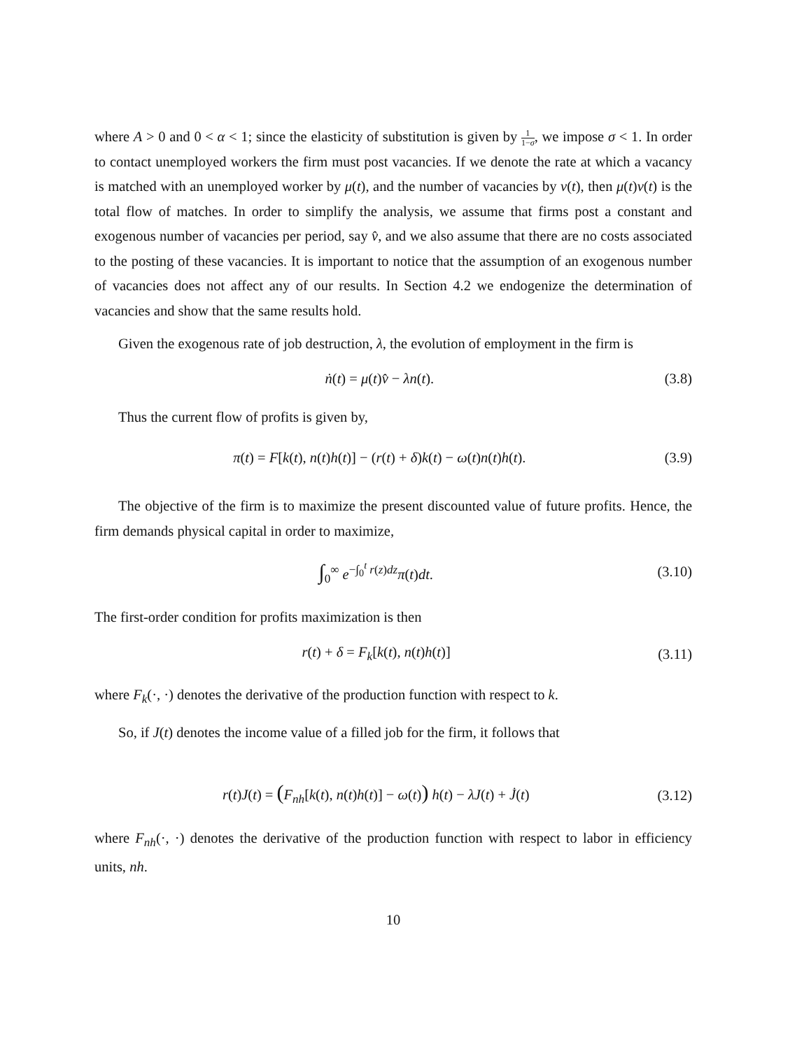where A > 0 and 0 < α < 1; since the elasticity of substitution is given by 1 1−σ, we impose σ < 1. In order to contact unemployed workers the firm must post vacancies. If we denote the rate at which a vacancy is matched with an unemployed worker by μ(t), and the number of vacancies by v(t), then μ(t)v(t) is the total flow of matches. In order to simplify the analysis, we assume that firms post a constant and exogenous number of vacancies per period, say v̂, and we also assume that there are no costs associated to the posting of these vacancies. It is important to notice that the assumption of an exogenous number of vacancies does not affect any of our results. In Section 4.2 we endogenize the determination of vacancies and show that the same results hold.
Given the exogenous rate of job destruction, λ, the evolution of employment in the firm is
ṅ(t) = μ(t)v̂ − λn(t). (3.8)
Thus the current flow of profits is given by,
π(t) = F[k(t), n(t)h(t)] − (r(t) + δ)k(t) − ω(t)n(t)h(t). (3.9)
The objective of the firm is to maximize the present discounted value of future profits. Hence, the firm demands physical capital in order to maximize,
∫<sub>0</sub><sup>∞</sup> e<sup>−∫<sub>0</sub><sup>t</sup> r(z)dz</sup>π(t)dt. (3.10)
The first-order condition for profits maximization is then
r(t) + δ = F<sub>k</sub>[k(t), n(t)h(t)] (3.11)
where F<sub>k</sub>(·, ·) denotes the derivative of the production function with respect to k.
So, if J(t) denotes the income value of a filled job for the firm, it follows that
r(t)J(t) = (F<sub>nh</sub>[k(t), n(t)h(t)] − ω(t)) h(t) − λJ(t) + J̇(t) (3.12)
where F<sub>nh</sub>(·, ·) denotes the derivative of the production function with respect to labor in efficiency units, nh.
10